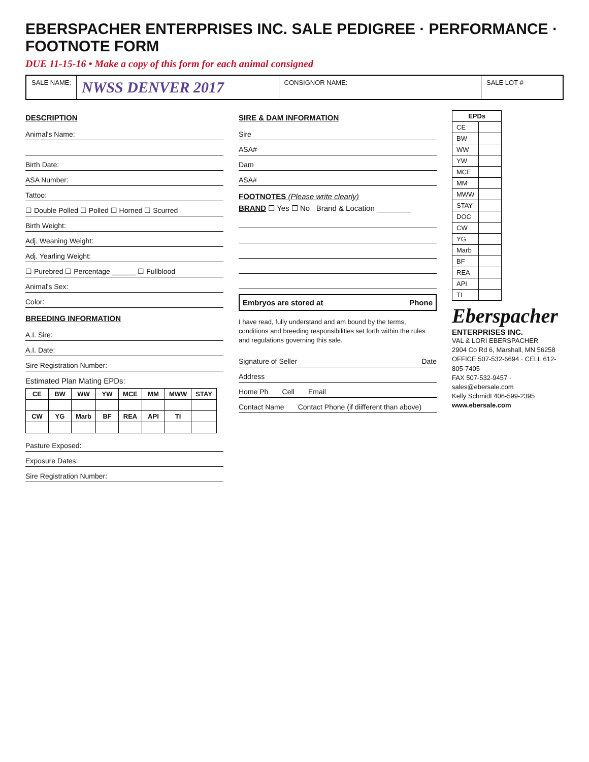EBERSPACHER ENTERPRISES INC. SALE PEDIGREE · PERFORMANCE · FOOTNOTE FORM
DUE 11-15-16 • Make a copy of this form for each animal consigned
SALE NAME:
NWSS DENVER 2017
CONSIGNOR NAME: SALE LOT #
DESCRIPTION
Animal's Name:
Birth Date:
ASA Number:
Tattoo:
☐ Double Polled ☐ Polled ☐ Horned ☐ Scurred
Birth Weight:
Adj. Weaning Weight:
Adj. Yearling Weight:
☐ Purebred ☐ Percentage ______ ☐ Fullblood
Animal's Sex:
Color:
BREEDING INFORMATION
A.I. Sire:
A.I. Date:
Sire Registration Number:
Estimated Plan Mating EPDs:
| CE | BW | WW | YW | MCE | MM | MWW | STAY |
| --- | --- | --- | --- | --- | --- | --- | --- |
| CW | YG | Marb | BF | REA | API | TI | |
Pasture Exposed:
Exposure Dates:
Sire Registration Number:
SIRE & DAM INFORMATION
Sire
ASA#
Dam
ASA#
FOOTNOTES (Please write clearly)
BRAND ☐ Yes ☐ No Brand & Location ________
Embryos are stored at Phone
I have read, fully understand and am bound by the terms, conditions and breeding responsibilities set forth within the rules and regulations governing this sale.
Signature of Seller Date
Address
Home Ph Cell Email
Contact Name Contact Phone (if diifferent than above)
| EPDs | |
| --- | --- |
| CE | |
| BW | |
| WW | |
| YW | |
| MCE | |
| MM | |
| MWW | |
| STAY | |
| DOC | |
| CW | |
| YG | |
| Marb | |
| BF | |
| REA | |
| API | |
| TI | |
Eberspacher
ENTERPRISES INC.
VAL & LORI EBERSPACHER
2904 Co Rd 6, Marshall, MN 56258
OFFICE 507-532-6694 · CELL 612-805-7405
FAX 507-532-9457 · sales@ebersale.com
Kelly Schmidt 406-599-2395
www.ebersale.com